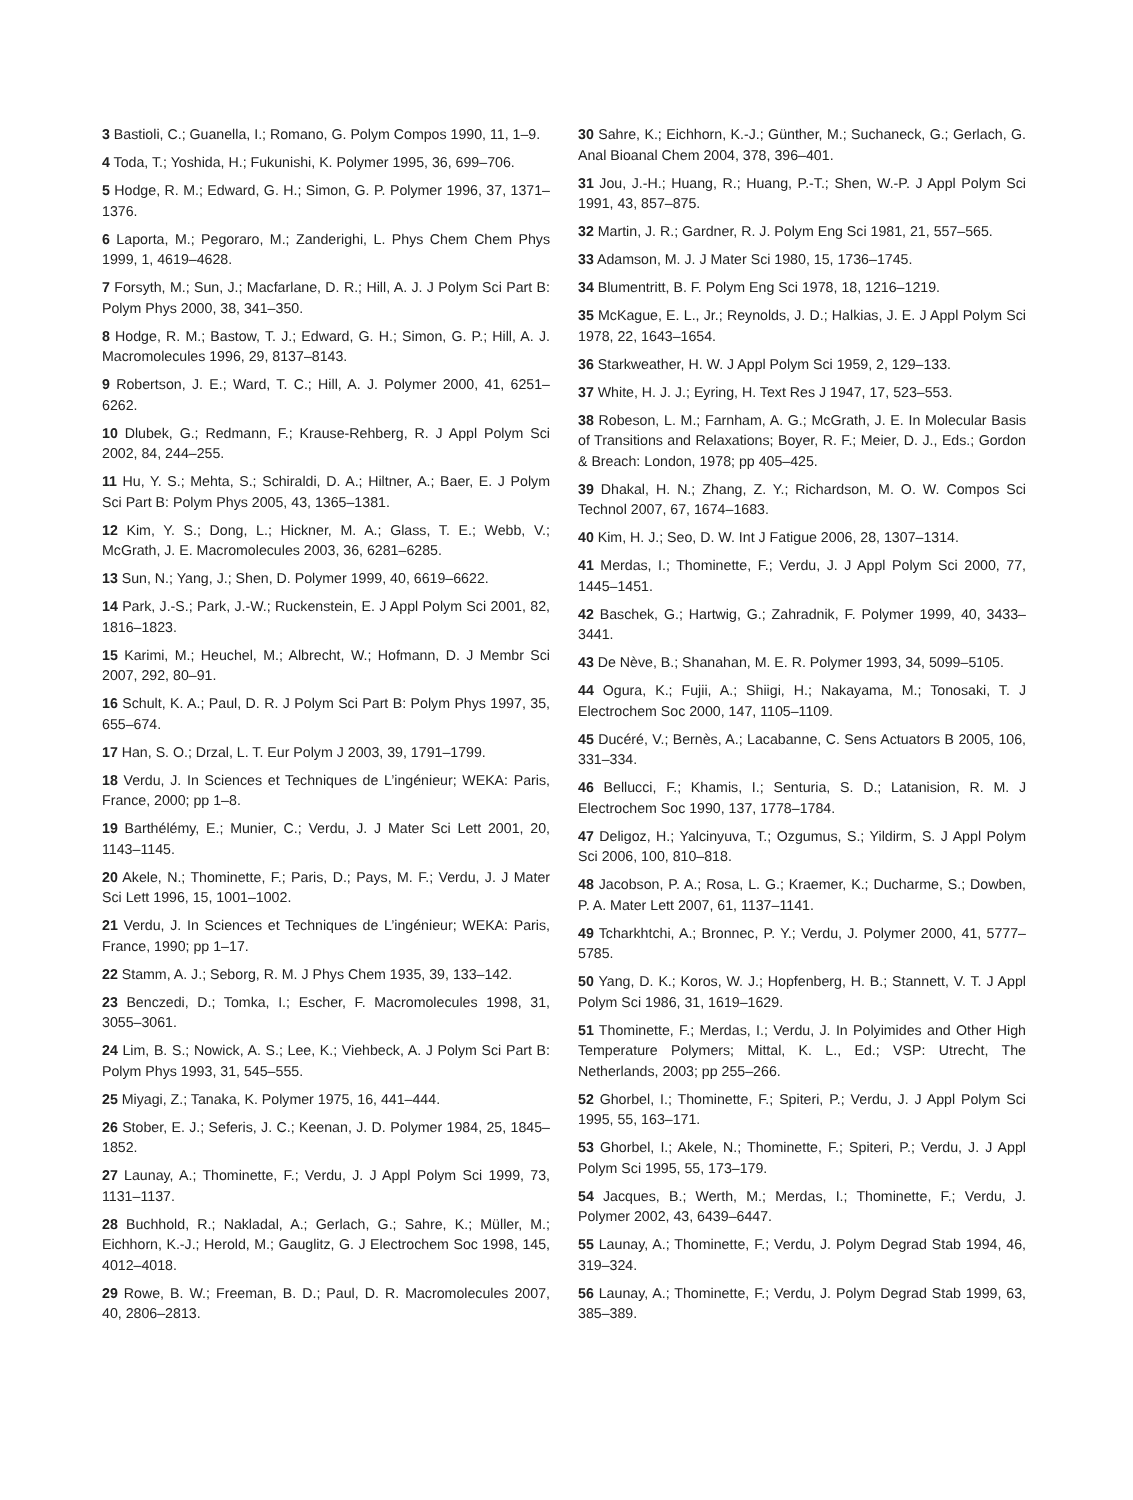3 Bastioli, C.; Guanella, I.; Romano, G. Polym Compos 1990, 11, 1–9.
4 Toda, T.; Yoshida, H.; Fukunishi, K. Polymer 1995, 36, 699–706.
5 Hodge, R. M.; Edward, G. H.; Simon, G. P. Polymer 1996, 37, 1371–1376.
6 Laporta, M.; Pegoraro, M.; Zanderighi, L. Phys Chem Chem Phys 1999, 1, 4619–4628.
7 Forsyth, M.; Sun, J.; Macfarlane, D. R.; Hill, A. J. J Polym Sci Part B: Polym Phys 2000, 38, 341–350.
8 Hodge, R. M.; Bastow, T. J.; Edward, G. H.; Simon, G. P.; Hill, A. J. Macromolecules 1996, 29, 8137–8143.
9 Robertson, J. E.; Ward, T. C.; Hill, A. J. Polymer 2000, 41, 6251–6262.
10 Dlubek, G.; Redmann, F.; Krause-Rehberg, R. J Appl Polym Sci 2002, 84, 244–255.
11 Hu, Y. S.; Mehta, S.; Schiraldi, D. A.; Hiltner, A.; Baer, E. J Polym Sci Part B: Polym Phys 2005, 43, 1365–1381.
12 Kim, Y. S.; Dong, L.; Hickner, M. A.; Glass, T. E.; Webb, V.; McGrath, J. E. Macromolecules 2003, 36, 6281–6285.
13 Sun, N.; Yang, J.; Shen, D. Polymer 1999, 40, 6619–6622.
14 Park, J.-S.; Park, J.-W.; Ruckenstein, E. J Appl Polym Sci 2001, 82, 1816–1823.
15 Karimi, M.; Heuchel, M.; Albrecht, W.; Hofmann, D. J Membr Sci 2007, 292, 80–91.
16 Schult, K. A.; Paul, D. R. J Polym Sci Part B: Polym Phys 1997, 35, 655–674.
17 Han, S. O.; Drzal, L. T. Eur Polym J 2003, 39, 1791–1799.
18 Verdu, J. In Sciences et Techniques de L’ingénieur; WEKA: Paris, France, 2000; pp 1–8.
19 Barthélémy, E.; Munier, C.; Verdu, J. J Mater Sci Lett 2001, 20, 1143–1145.
20 Akele, N.; Thominette, F.; Paris, D.; Pays, M. F.; Verdu, J. J Mater Sci Lett 1996, 15, 1001–1002.
21 Verdu, J. In Sciences et Techniques de L’ingénieur; WEKA: Paris, France, 1990; pp 1–17.
22 Stamm, A. J.; Seborg, R. M. J Phys Chem 1935, 39, 133–142.
23 Benczedi, D.; Tomka, I.; Escher, F. Macromolecules 1998, 31, 3055–3061.
24 Lim, B. S.; Nowick, A. S.; Lee, K.; Viehbeck, A. J Polym Sci Part B: Polym Phys 1993, 31, 545–555.
25 Miyagi, Z.; Tanaka, K. Polymer 1975, 16, 441–444.
26 Stober, E. J.; Seferis, J. C.; Keenan, J. D. Polymer 1984, 25, 1845–1852.
27 Launay, A.; Thominette, F.; Verdu, J. J Appl Polym Sci 1999, 73, 1131–1137.
28 Buchhold, R.; Nakladal, A.; Gerlach, G.; Sahre, K.; Müller, M.; Eichhorn, K.-J.; Herold, M.; Gauglitz, G. J Electrochem Soc 1998, 145, 4012–4018.
29 Rowe, B. W.; Freeman, B. D.; Paul, D. R. Macromolecules 2007, 40, 2806–2813.
30 Sahre, K.; Eichhorn, K.-J.; Günther, M.; Suchaneck, G.; Gerlach, G. Anal Bioanal Chem 2004, 378, 396–401.
31 Jou, J.-H.; Huang, R.; Huang, P.-T.; Shen, W.-P. J Appl Polym Sci 1991, 43, 857–875.
32 Martin, J. R.; Gardner, R. J. Polym Eng Sci 1981, 21, 557–565.
33 Adamson, M. J. J Mater Sci 1980, 15, 1736–1745.
34 Blumentritt, B. F. Polym Eng Sci 1978, 18, 1216–1219.
35 McKague, E. L., Jr.; Reynolds, J. D.; Halkias, J. E. J Appl Polym Sci 1978, 22, 1643–1654.
36 Starkweather, H. W. J Appl Polym Sci 1959, 2, 129–133.
37 White, H. J. J.; Eyring, H. Text Res J 1947, 17, 523–553.
38 Robeson, L. M.; Farnham, A. G.; McGrath, J. E. In Molecular Basis of Transitions and Relaxations; Boyer, R. F.; Meier, D. J., Eds.; Gordon & Breach: London, 1978; pp 405–425.
39 Dhakal, H. N.; Zhang, Z. Y.; Richardson, M. O. W. Compos Sci Technol 2007, 67, 1674–1683.
40 Kim, H. J.; Seo, D. W. Int J Fatigue 2006, 28, 1307–1314.
41 Merdas, I.; Thominette, F.; Verdu, J. J Appl Polym Sci 2000, 77, 1445–1451.
42 Baschek, G.; Hartwig, G.; Zahradnik, F. Polymer 1999, 40, 3433–3441.
43 De Nève, B.; Shanahan, M. E. R. Polymer 1993, 34, 5099–5105.
44 Ogura, K.; Fujii, A.; Shiigi, H.; Nakayama, M.; Tonosaki, T. J Electrochem Soc 2000, 147, 1105–1109.
45 Ducéré, V.; Bernès, A.; Lacabanne, C. Sens Actuators B 2005, 106, 331–334.
46 Bellucci, F.; Khamis, I.; Senturia, S. D.; Latanision, R. M. J Electrochem Soc 1990, 137, 1778–1784.
47 Deligoz, H.; Yalcinyuva, T.; Ozgumus, S.; Yildirm, S. J Appl Polym Sci 2006, 100, 810–818.
48 Jacobson, P. A.; Rosa, L. G.; Kraemer, K.; Ducharme, S.; Dowben, P. A. Mater Lett 2007, 61, 1137–1141.
49 Tcharkhtchi, A.; Bronnec, P. Y.; Verdu, J. Polymer 2000, 41, 5777–5785.
50 Yang, D. K.; Koros, W. J.; Hopfenberg, H. B.; Stannett, V. T. J Appl Polym Sci 1986, 31, 1619–1629.
51 Thominette, F.; Merdas, I.; Verdu, J. In Polyimides and Other High Temperature Polymers; Mittal, K. L., Ed.; VSP: Utrecht, The Netherlands, 2003; pp 255–266.
52 Ghorbel, I.; Thominette, F.; Spiteri, P.; Verdu, J. J Appl Polym Sci 1995, 55, 163–171.
53 Ghorbel, I.; Akele, N.; Thominette, F.; Spiteri, P.; Verdu, J. J Appl Polym Sci 1995, 55, 173–179.
54 Jacques, B.; Werth, M.; Merdas, I.; Thominette, F.; Verdu, J. Polymer 2002, 43, 6439–6447.
55 Launay, A.; Thominette, F.; Verdu, J. Polym Degrad Stab 1994, 46, 319–324.
56 Launay, A.; Thominette, F.; Verdu, J. Polym Degrad Stab 1999, 63, 385–389.